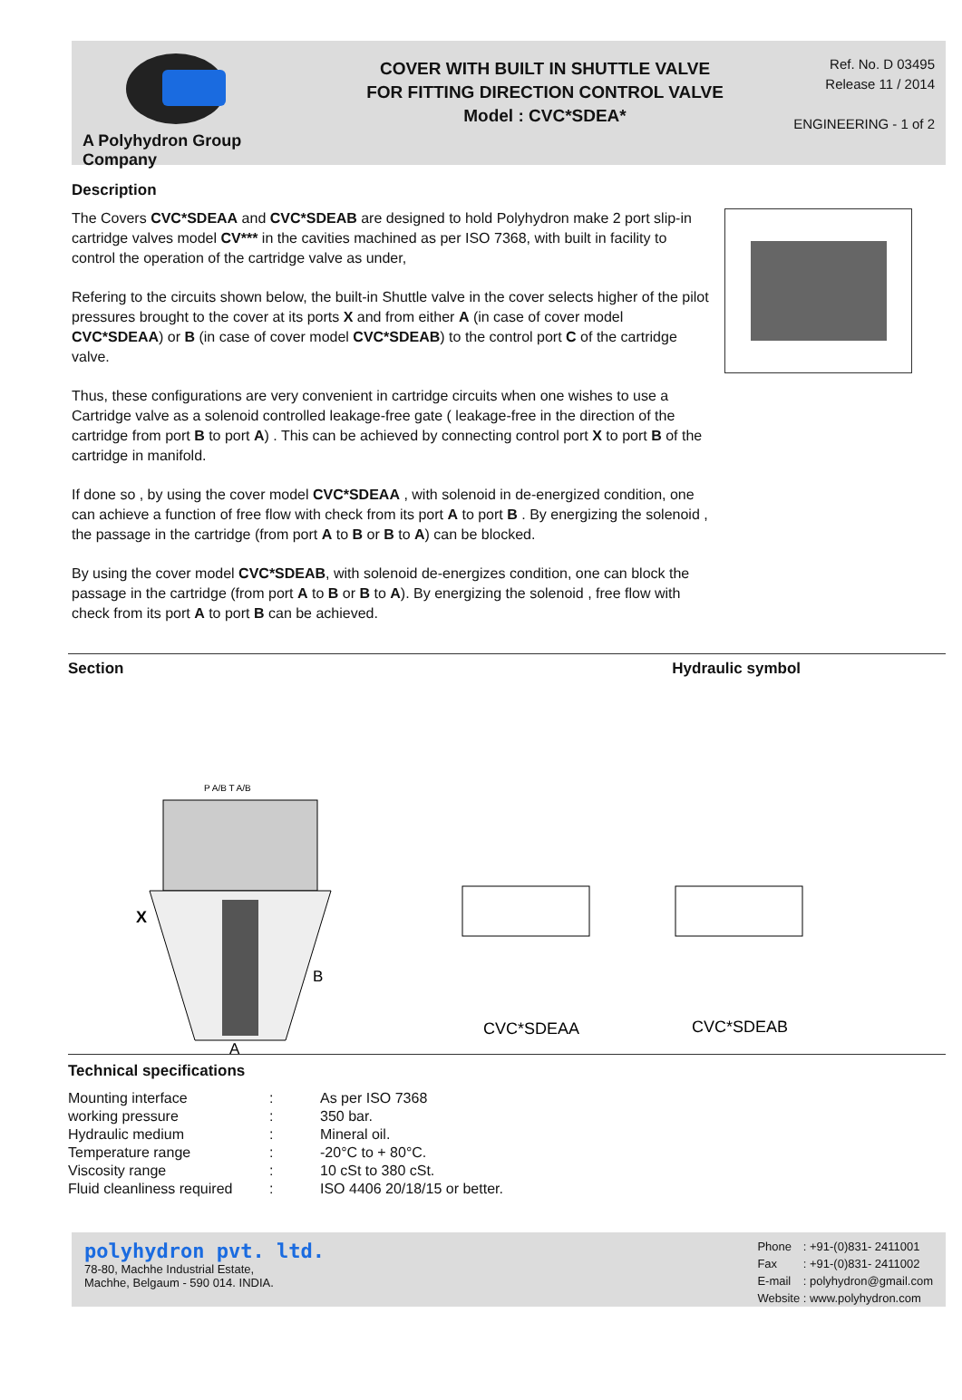A Polyhydron Group Company
COVER WITH BUILT IN SHUTTLE VALVE
FOR FITTING DIRECTION CONTROL VALVE
Model : CVC*SDEA*
Ref. No. D 03495
Release 11 / 2014
ENGINEERING - 1 of 2
Description
The Covers CVC*SDEAA and CVC*SDEAB are designed to hold Polyhydron make 2 port slip-in cartridge valves model CV*** in the cavities machined as per ISO 7368, with built in facility to control the operation of the cartridge valve as under,
Refering to the circuits shown below, the built-in Shuttle valve in the cover selects higher of the pilot pressures brought to the cover at its ports X and from either A (in case of cover model CVC*SDEAA) or B (in case of cover model CVC*SDEAB) to the control port C of the cartridge valve.
Thus, these configurations are very convenient in cartridge circuits when one wishes to use a Cartridge valve as a solenoid controlled leakage-free gate ( leakage-free in the direction of the cartridge from port B to port A) . This can be achieved by connecting control port X to port B of the cartridge in manifold.
If done so , by using the cover model CVC*SDEAA , with solenoid in de-energized condition, one can achieve a function of free flow with check from its port A to port B . By energizing the solenoid , the passage in the cartridge (from port A to B or B to A) can be blocked.
By using the cover model CVC*SDEAB, with solenoid de-energizes condition, one can block the passage in the cartridge (from port A to B or B to A). By energizing the solenoid , free flow with check from its port A to port B can be achieved.
Section Hydraulic symbol
P A/B T A/B
X
B
A
CVC*SDEAA
CVC*SDEAB
Technical specifications
| Mounting interface | : | As per ISO 7368 |
| working pressure | : | 350 bar. |
| Hydraulic medium | : | Mineral oil. |
| Temperature range | : | -20°C to + 80°C. |
| Viscosity range | : | 10 cSt to 380 cSt. |
| Fluid cleanliness required | : | ISO 4406 20/18/15 or better. |
polyhydron pvt. ltd.
78-80, Machhe Industrial Estate,
Machhe, Belgaum - 590 014. INDIA.
| Phone | : +91-(0)831- 2411001 |
| Fax | : +91-(0)831- 2411002 |
| E-mail | : polyhydron@gmail.com |
| Website | : www.polyhydron.com |